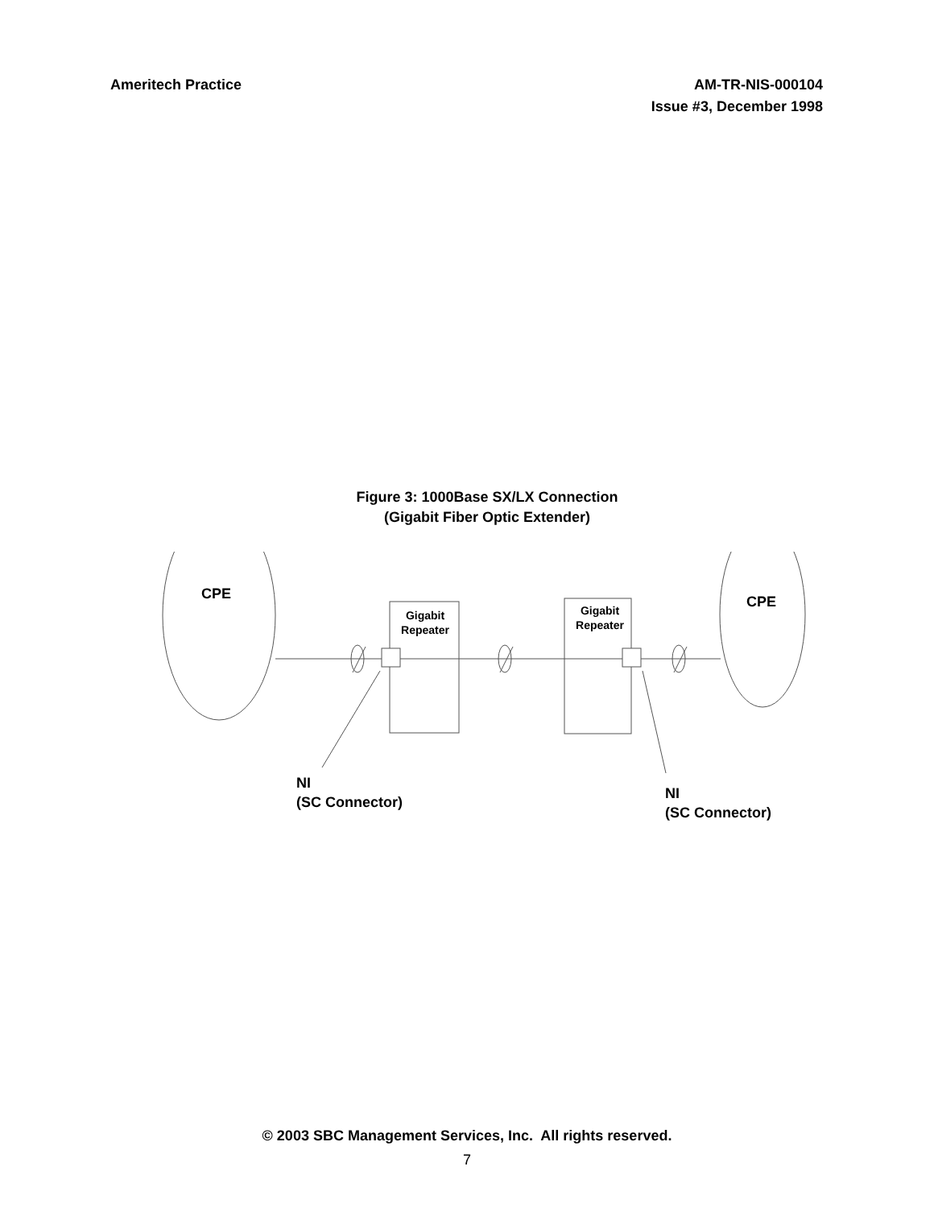Ameritech Practice AM-TR-NIS-000104
Issue #3, December 1998
Figure 3: 1000Base SX/LX Connection
(Gigabit Fiber Optic Extender)
CPE CPE
Gigabit
Repeater
Gigabit
Repeater
NI
(SC Connector)
NI
(SC Connector)
© 2003 SBC Management Services, Inc. All rights reserved.
7